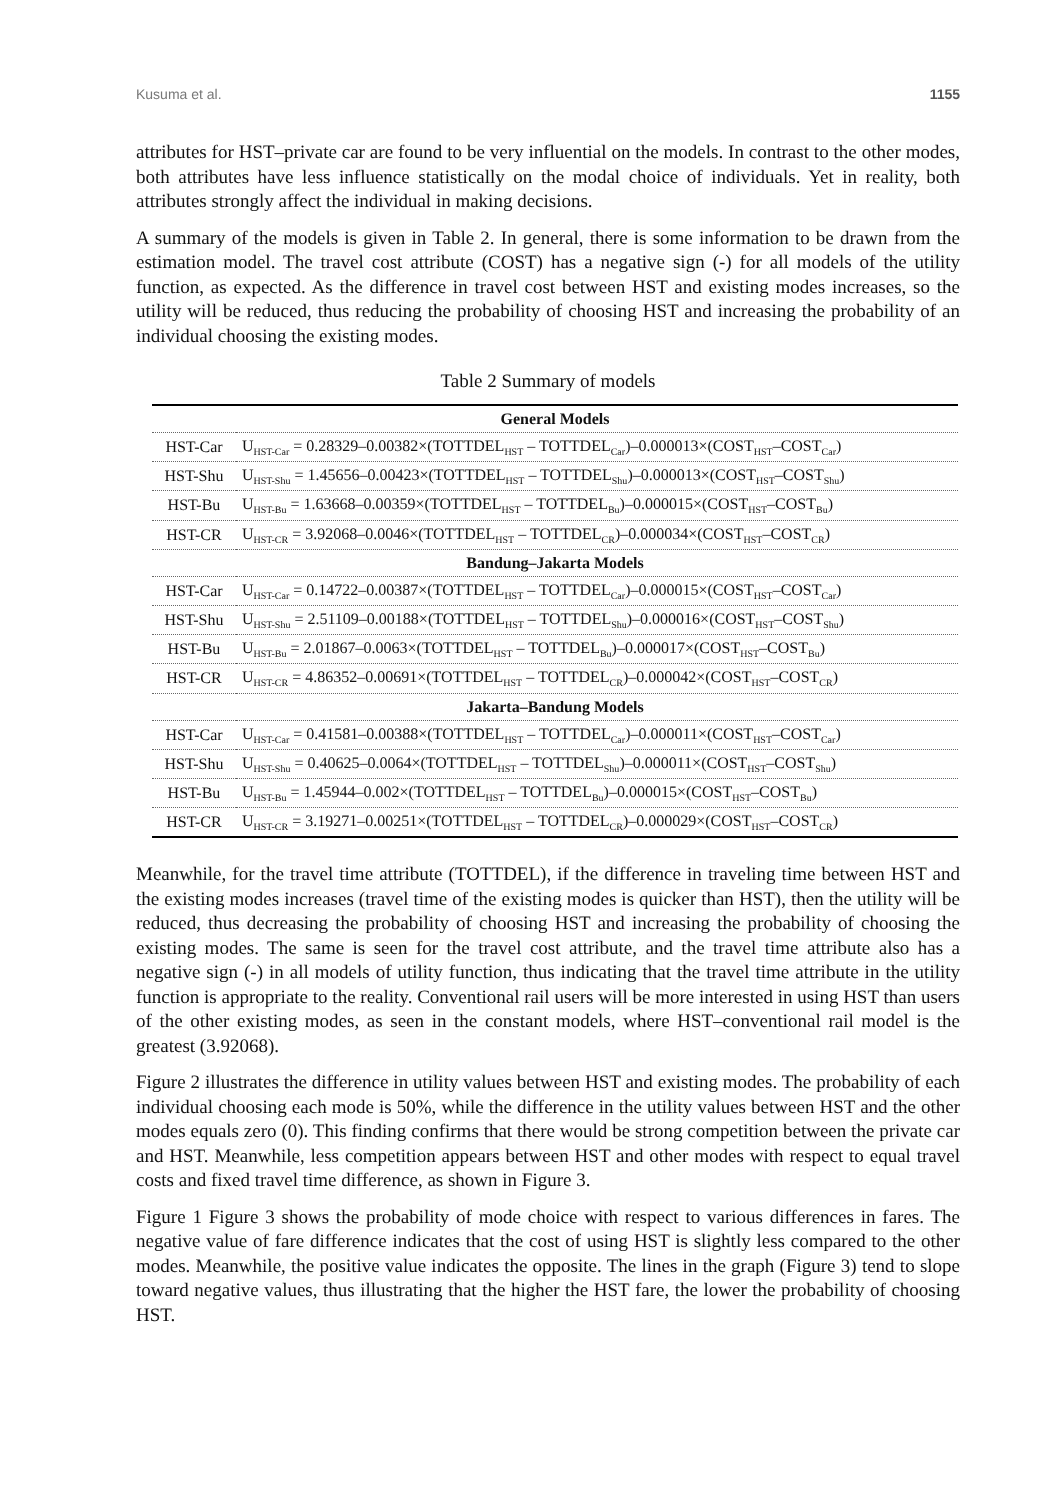Kusuma et al. 1155
attributes for HST–private car are found to be very influential on the models. In contrast to the other modes, both attributes have less influence statistically on the modal choice of individuals. Yet in reality, both attributes strongly affect the individual in making decisions.
A summary of the models is given in Table 2. In general, there is some information to be drawn from the estimation model. The travel cost attribute (COST) has a negative sign (-) for all models of the utility function, as expected. As the difference in travel cost between HST and existing modes increases, so the utility will be reduced, thus reducing the probability of choosing HST and increasing the probability of an individual choosing the existing modes.
Table 2 Summary of models
| General Models | |
| --- | --- |
| HST-Car | U<sub>HST-Car</sub> = 0.28329–0.00382×(TOTTDEL<sub>HST</sub> – TOTTDEL<sub>Car</sub>)–0.000013×(COST<sub>HST</sub>–COST<sub>Car</sub>) |
| HST-Shu | U<sub>HST-Shu</sub> = 1.45656–0.00423×(TOTTDEL<sub>HST</sub> – TOTTDEL<sub>Shu</sub>)–0.000013×(COST<sub>HST</sub>–COST<sub>Shu</sub>) |
| HST-Bu | U<sub>HST-Bu</sub> = 1.63668–0.00359×(TOTTDEL<sub>HST</sub> – TOTTDEL<sub>Bu</sub>)–0.000015×(COST<sub>HST</sub>–COST<sub>Bu</sub>) |
| HST-CR | U<sub>HST-CR</sub> = 3.92068–0.0046×(TOTTDEL<sub>HST</sub> – TOTTDEL<sub>CR</sub>)–0.000034×(COST<sub>HST</sub>–COST<sub>CR</sub>) |
| Bandung–Jakarta Models | |
| HST-Car | U<sub>HST-Car</sub> = 0.14722–0.00387×(TOTTDEL<sub>HST</sub> – TOTTDEL<sub>Car</sub>)–0.000015×(COST<sub>HST</sub>–COST<sub>Car</sub>) |
| HST-Shu | U<sub>HST-Shu</sub> = 2.51109–0.00188×(TOTTDEL<sub>HST</sub> – TOTTDEL<sub>Shu</sub>)–0.000016×(COST<sub>HST</sub>–COST<sub>Shu</sub>) |
| HST-Bu | U<sub>HST-Bu</sub> = 2.01867–0.0063×(TOTTDEL<sub>HST</sub> – TOTTDEL<sub>Bu</sub>)–0.000017×(COST<sub>HST</sub>–COST<sub>Bu</sub>) |
| HST-CR | U<sub>HST-CR</sub> = 4.86352–0.00691×(TOTTDEL<sub>HST</sub> – TOTTDEL<sub>CR</sub>)–0.000042×(COST<sub>HST</sub>–COST<sub>CR</sub>) |
| Jakarta–Bandung Models | |
| HST-Car | U<sub>HST-Car</sub> = 0.41581–0.00388×(TOTTDEL<sub>HST</sub> – TOTTDEL<sub>Car</sub>)–0.000011×(COST<sub>HST</sub>–COST<sub>Car</sub>) |
| HST-Shu | U<sub>HST-Shu</sub> = 0.40625–0.0064×(TOTTDEL<sub>HST</sub> – TOTTDEL<sub>Shu</sub>)–0.000011×(COST<sub>HST</sub>–COST<sub>Shu</sub>) |
| HST-Bu | U<sub>HST-Bu</sub> = 1.45944–0.002×(TOTTDEL<sub>HST</sub> – TOTTDEL<sub>Bu</sub>)–0.000015×(COST<sub>HST</sub>–COST<sub>Bu</sub>) |
| HST-CR | U<sub>HST-CR</sub> = 3.19271–0.00251×(TOTTDEL<sub>HST</sub> – TOTTDEL<sub>CR</sub>)–0.000029×(COST<sub>HST</sub>–COST<sub>CR</sub>) |
Meanwhile, for the travel time attribute (TOTTDEL), if the difference in traveling time between HST and the existing modes increases (travel time of the existing modes is quicker than HST), then the utility will be reduced, thus decreasing the probability of choosing HST and increasing the probability of choosing the existing modes. The same is seen for the travel cost attribute, and the travel time attribute also has a negative sign (-) in all models of utility function, thus indicating that the travel time attribute in the utility function is appropriate to the reality. Conventional rail users will be more interested in using HST than users of the other existing modes, as seen in the constant models, where HST–conventional rail model is the greatest (3.92068).
Figure 2 illustrates the difference in utility values between HST and existing modes. The probability of each individual choosing each mode is 50%, while the difference in the utility values between HST and the other modes equals zero (0). This finding confirms that there would be strong competition between the private car and HST. Meanwhile, less competition appears between HST and other modes with respect to equal travel costs and fixed travel time difference, as shown in Figure 3.
Figure 1 Figure 3 shows the probability of mode choice with respect to various differences in fares. The negative value of fare difference indicates that the cost of using HST is slightly less compared to the other modes. Meanwhile, the positive value indicates the opposite. The lines in the graph (Figure 3) tend to slope toward negative values, thus illustrating that the higher the HST fare, the lower the probability of choosing HST.